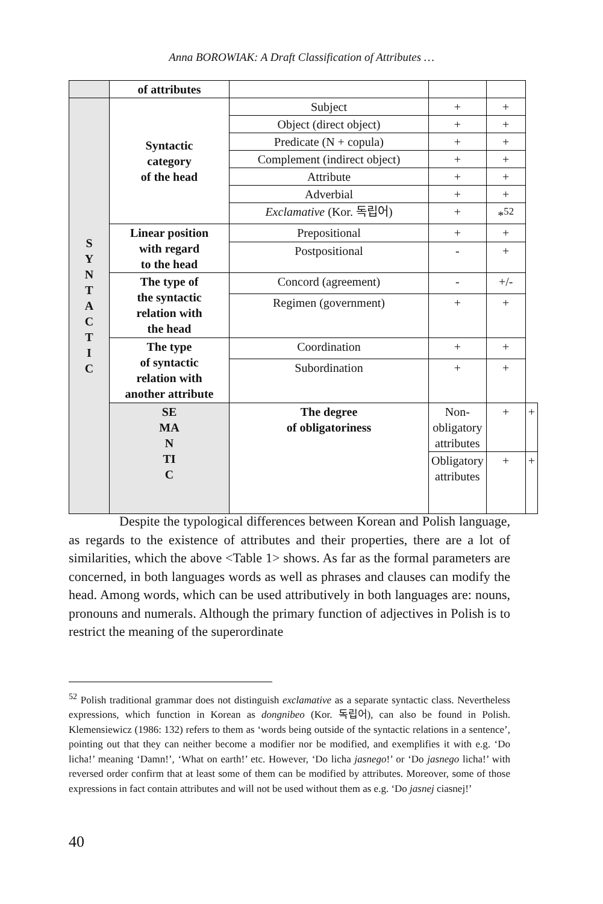Anna BOROWIAK: A Draft Classification of Attributes …
| | of attributes | | | | |
| S Y N T A C T I C | Syntactic category of the head | Subject | + | + | |
| | | Object (direct object) | + | + | |
| | | Predicate (N + copula) | + | + | |
| | | Complement (indirect object) | + | + | |
| | | Attribute | + | + | |
| | | Adverbial | + | + | |
| | | Exclamative (Kor. 독립어) | + | *<sup>52</sup> | |
| | Linear position with regard to the head | Prepositional | + | + | |
| | | Postpositional | - | + | |
| | The type of the syntactic relation with the head | Concord (agreement) | - | +/- | |
| | | Regimen (government) | + | + | |
| | The type of syntactic relation with another attribute | Coordination | + | + | |
| | | Subordination | + | + | |
| | SE MA N TI C | The degree of obligatoriness | Non-obligatory attributes | + | + |
| | | | Obligatory attributes | + | + |
Despite the typological differences between Korean and Polish language, as regards to the existence of attributes and their properties, there are a lot of similarities, which the above <Table 1> shows. As far as the formal parameters are concerned, in both languages words as well as phrases and clauses can modify the head. Among words, which can be used attributively in both languages are: nouns, pronouns and numerals. Although the primary function of adjectives in Polish is to restrict the meaning of the superordinate
<sup>52</sup> Polish traditional grammar does not distinguish exclamative as a separate syntactic class. Nevertheless expressions, which function in Korean as dongnibeo (Kor. 독립어), can also be found in Polish. Klemensiewicz (1986: 132) refers to them as ‘words being outside of the syntactic relations in a sentence’, pointing out that they can neither become a modifier nor be modified, and exemplifies it with e.g. ‘Do licha!’ meaning ‘Damn!’, ‘What on earth!’ etc. However, ‘Do licha jasnego!’ or ‘Do jasnego licha!’ with reversed order confirm that at least some of them can be modified by attributes. Moreover, some of those expressions in fact contain attributes and will not be used without them as e.g. ‘Do jasnej ciasnej!’
40